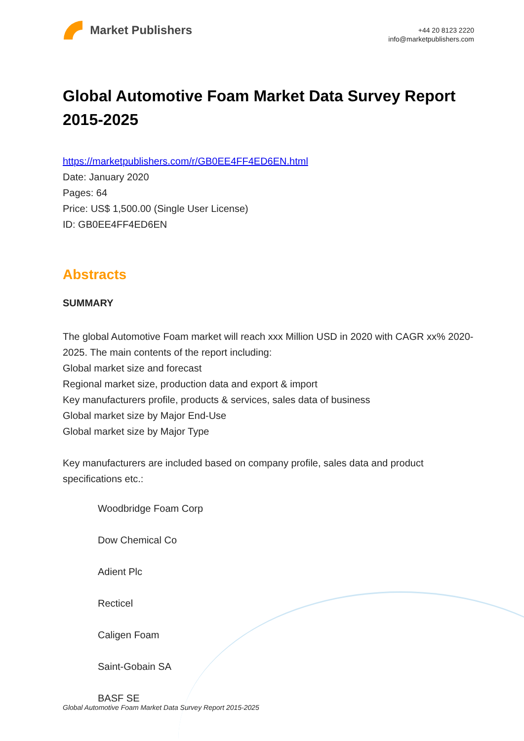Market Publishers
+44 20 8123 2220
info@marketpublishers.com
Global Automotive Foam Market Data Survey Report 2015-2025
https://marketpublishers.com/r/GB0EE4FF4ED6EN.html
Date: January 2020
Pages: 64
Price: US$ 1,500.00 (Single User License)
ID: GB0EE4FF4ED6EN
Abstracts
SUMMARY
The global Automotive Foam market will reach xxx Million USD in 2020 with CAGR xx% 2020-2025. The main contents of the report including:
Global market size and forecast
Regional market size, production data and export & import
Key manufacturers profile, products & services, sales data of business
Global market size by Major End-Use
Global market size by Major Type
Key manufacturers are included based on company profile, sales data and product specifications etc.:
Woodbridge Foam Corp
Dow Chemical Co
Adient Plc
Recticel
Caligen Foam
Saint-Gobain SA
BASF SE
Global Automotive Foam Market Data Survey Report 2015-2025